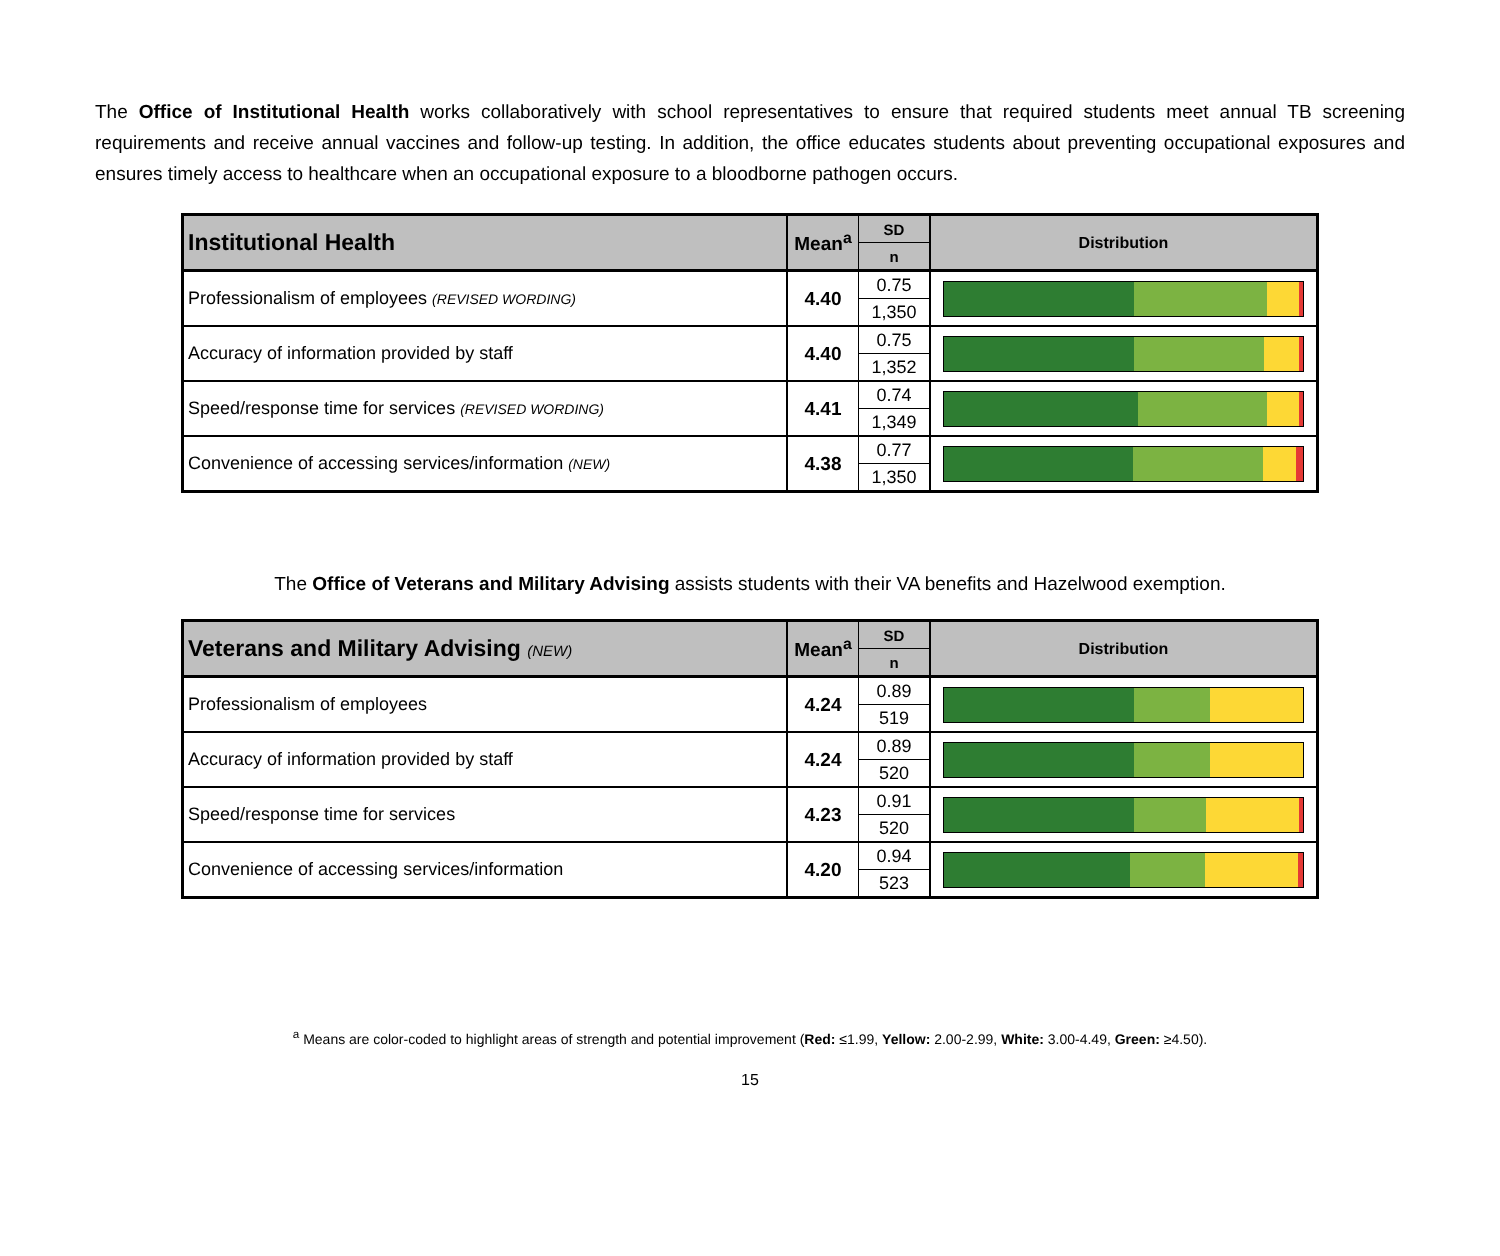The Office of Institutional Health works collaboratively with school representatives to ensure that required students meet annual TB screening requirements and receive annual vaccines and follow-up testing. In addition, the office educates students about preventing occupational exposures and ensures timely access to healthcare when an occupational exposure to a bloodborne pathogen occurs.
| Institutional Health | Mean<sup>a</sup> | SD | Distribution |
| --- | --- | --- | --- |
| | | n | |
| Professionalism of employees (REVISED WORDING) | 4.40 | 0.75 | |
| | | 1,350 | |
| Accuracy of information provided by staff | 4.40 | 0.75 | |
| | | 1,352 | |
| Speed/response time for services (REVISED WORDING) | 4.41 | 0.74 | |
| | | 1,349 | |
| Convenience of accessing services/information (NEW) | 4.38 | 0.77 | |
| | | 1,350 | |
The Office of Veterans and Military Advising assists students with their VA benefits and Hazelwood exemption.
| Veterans and Military Advising (NEW) | Mean<sup>a</sup> | SD | Distribution |
| --- | --- | --- | --- |
| | | n | |
| Professionalism of employees | 4.24 | 0.89 | |
| | | 519 | |
| Accuracy of information provided by staff | 4.24 | 0.89 | |
| | | 520 | |
| Speed/response time for services | 4.23 | 0.91 | |
| | | 520 | |
| Convenience of accessing services/information | 4.20 | 0.94 | |
| | | 523 | |
<sup>a</sup> Means are color-coded to highlight areas of strength and potential improvement (Red: ≤1.99, Yellow: 2.00-2.99, White: 3.00-4.49, Green: ≥4.50).
15